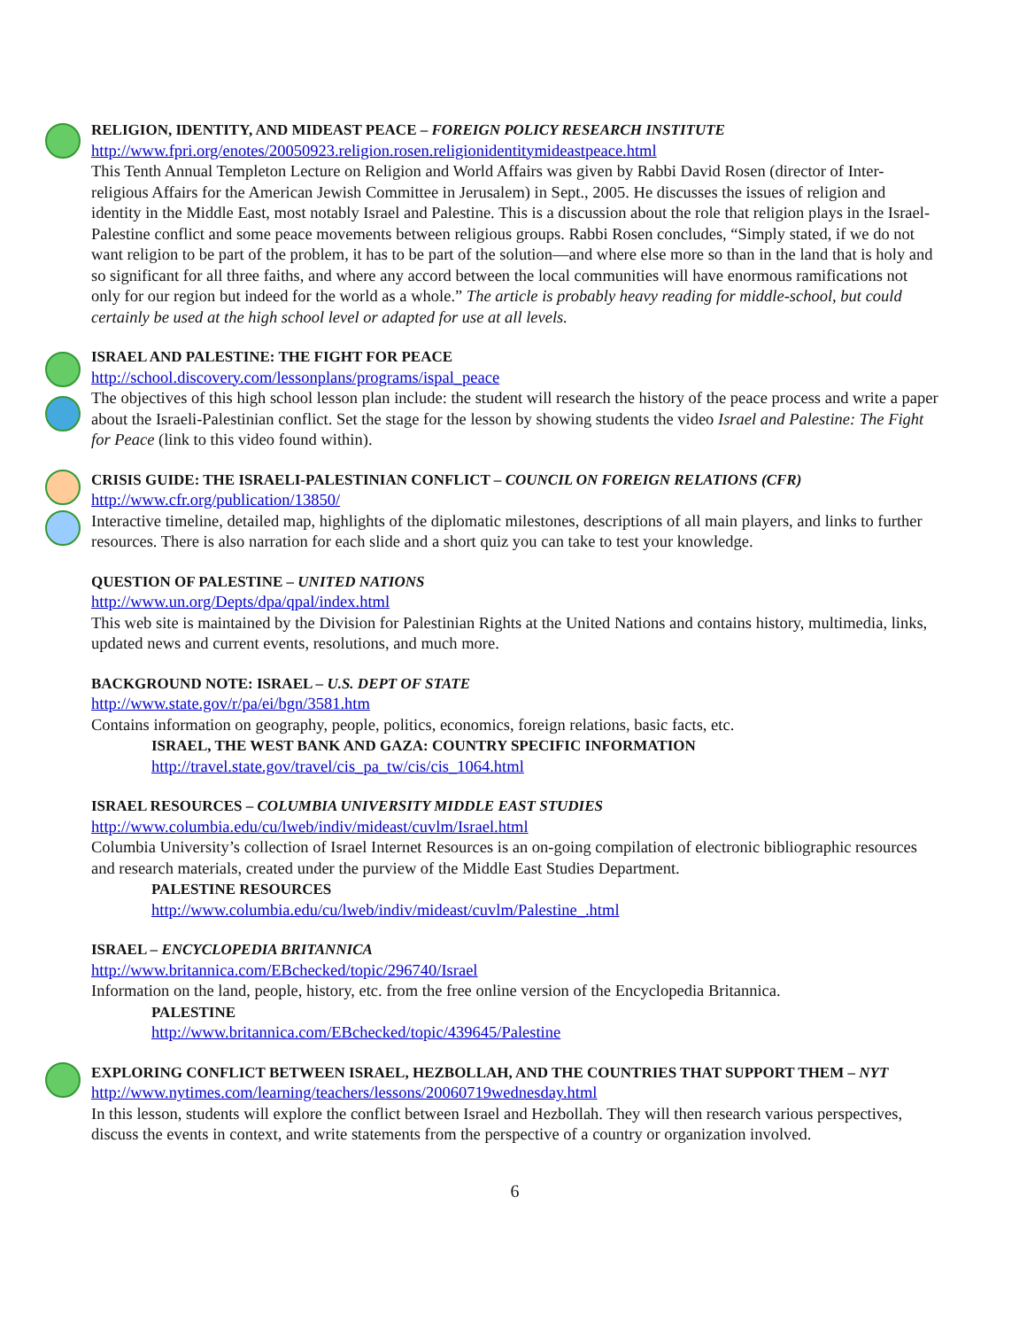RELIGION, IDENTITY, AND MIDEAST PEACE – FOREIGN POLICY RESEARCH INSTITUTE
http://www.fpri.org/enotes/20050923.religion.rosen.religionidentitymideastpeace.html
This Tenth Annual Templeton Lecture on Religion and World Affairs was given by Rabbi David Rosen (director of Inter-religious Affairs for the American Jewish Committee in Jerusalem) in Sept., 2005. He discusses the issues of religion and identity in the Middle East, most notably Israel and Palestine. This is a discussion about the role that religion plays in the Israel-Palestine conflict and some peace movements between religious groups. Rabbi Rosen concludes, “Simply stated, if we do not want religion to be part of the problem, it has to be part of the solution—and where else more so than in the land that is holy and so significant for all three faiths, and where any accord between the local communities will have enormous ramifications not only for our region but indeed for the world as a whole.” The article is probably heavy reading for middle-school, but could certainly be used at the high school level or adapted for use at all levels.
ISRAEL AND PALESTINE: THE FIGHT FOR PEACE
http://school.discovery.com/lessonplans/programs/ispal_peace
The objectives of this high school lesson plan include: the student will research the history of the peace process and write a paper about the Israeli-Palestinian conflict. Set the stage for the lesson by showing students the video Israel and Palestine: The Fight for Peace (link to this video found within).
CRISIS GUIDE: THE ISRAELI-PALESTINIAN CONFLICT – COUNCIL ON FOREIGN RELATIONS (CFR)
http://www.cfr.org/publication/13850/
Interactive timeline, detailed map, highlights of the diplomatic milestones, descriptions of all main players, and links to further resources. There is also narration for each slide and a short quiz you can take to test your knowledge.
QUESTION OF PALESTINE – UNITED NATIONS
http://www.un.org/Depts/dpa/qpal/index.html
This web site is maintained by the Division for Palestinian Rights at the United Nations and contains history, multimedia, links, updated news and current events, resolutions, and much more.
BACKGROUND NOTE: ISRAEL – U.S. DEPT OF STATE
http://www.state.gov/r/pa/ei/bgn/3581.htm
Contains information on geography, people, politics, economics, foreign relations, basic facts, etc.
ISRAEL, THE WEST BANK AND GAZA: COUNTRY SPECIFIC INFORMATION
http://travel.state.gov/travel/cis_pa_tw/cis/cis_1064.html
ISRAEL RESOURCES – COLUMBIA UNIVERSITY MIDDLE EAST STUDIES
http://www.columbia.edu/cu/lweb/indiv/mideast/cuvlm/Israel.html
Columbia University’s collection of Israel Internet Resources is an on-going compilation of electronic bibliographic resources and research materials, created under the purview of the Middle East Studies Department.
PALESTINE RESOURCES
http://www.columbia.edu/cu/lweb/indiv/mideast/cuvlm/Palestine_.html
ISRAEL – ENCYCLOPEDIA BRITANNICA
http://www.britannica.com/EBchecked/topic/296740/Israel
Information on the land, people, history, etc. from the free online version of the Encyclopedia Britannica.
PALESTINE
http://www.britannica.com/EBchecked/topic/439645/Palestine
EXPLORING CONFLICT BETWEEN ISRAEL, HEZBOLLAH, AND THE COUNTRIES THAT SUPPORT THEM – NYT
http://www.nytimes.com/learning/teachers/lessons/20060719wednesday.html
In this lesson, students will explore the conflict between Israel and Hezbollah. They will then research various perspectives, discuss the events in context, and write statements from the perspective of a country or organization involved.
6